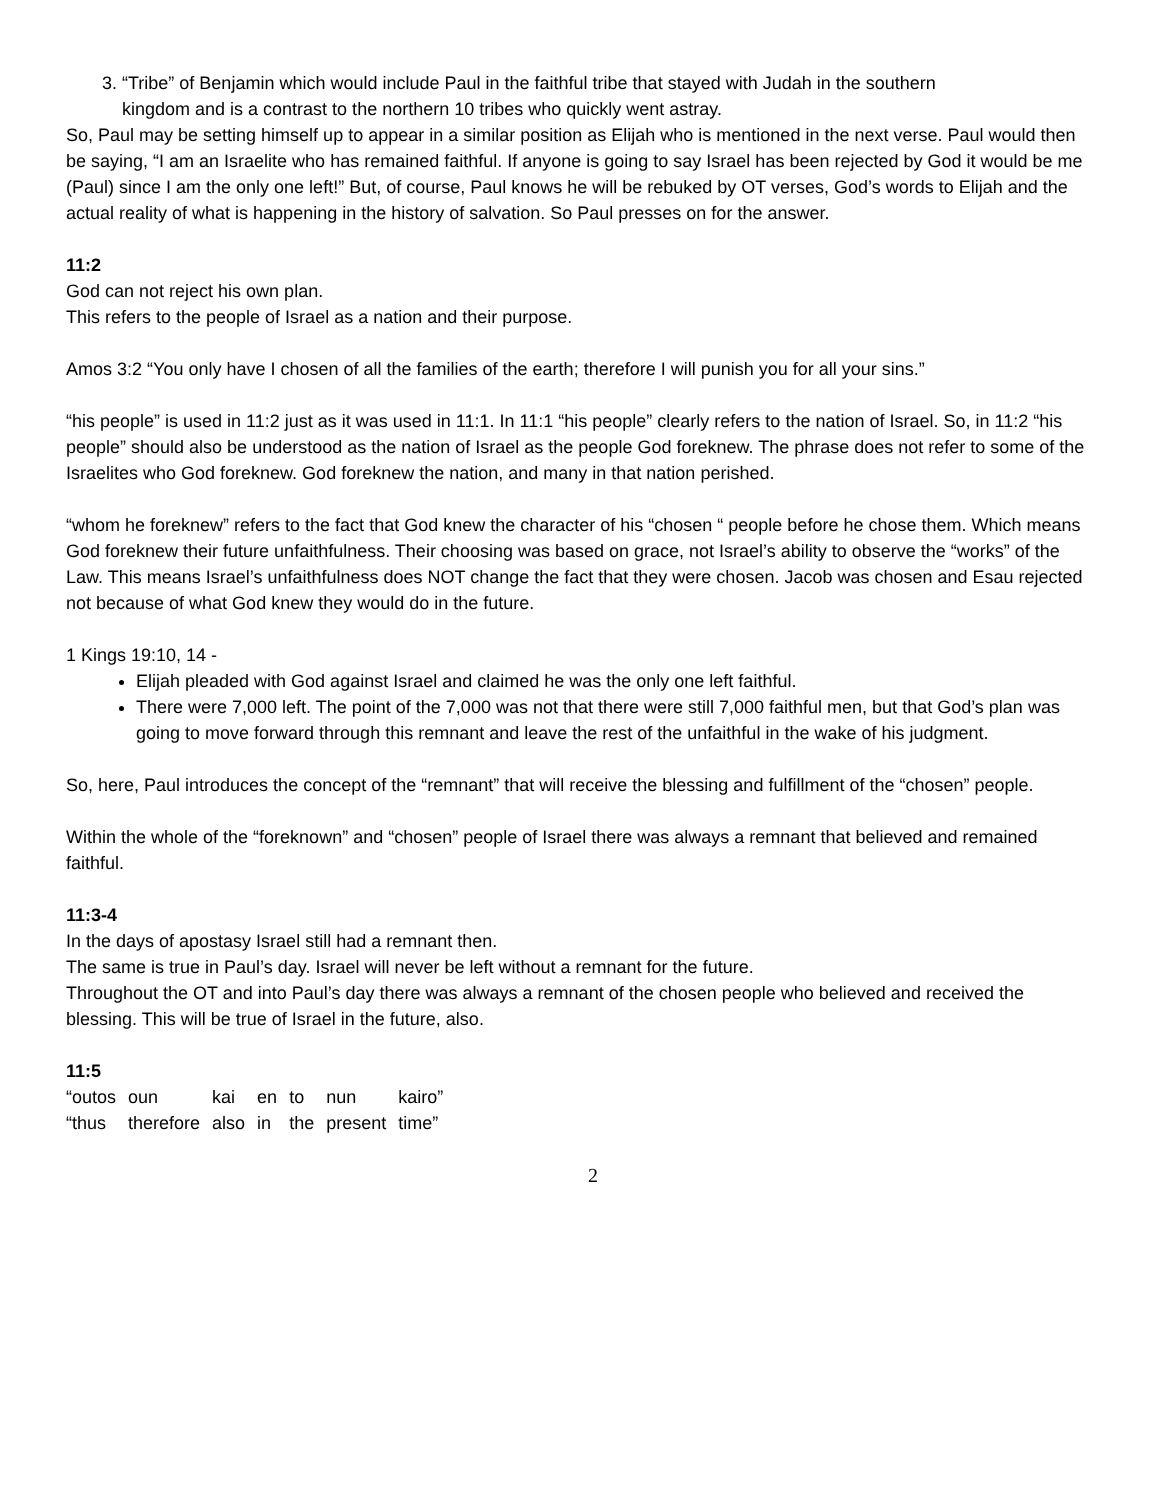3. “Tribe” of Benjamin which would include Paul in the faithful tribe that stayed with Judah in the southern
kingdom and is a contrast to the northern 10 tribes who quickly went astray.
So, Paul may be setting himself up to appear in a similar position as Elijah who is mentioned in the next verse. Paul would then be saying, “I am an Israelite who has remained faithful. If anyone is going to say Israel has been rejected by God it would be me (Paul) since I am the only one left!” But, of course, Paul knows he will be rebuked by OT verses, God’s words to Elijah and the actual reality of what is happening in the history of salvation. So Paul presses on for the answer.
11:2
God can not reject his own plan.
This refers to the people of Israel as a nation and their purpose.
Amos 3:2 “You only have I chosen of all the families of the earth; therefore I will punish you for all your sins.”
“his people” is used in 11:2 just as it was used in 11:1. In 11:1 “his people” clearly refers to the nation of Israel. So, in 11:2 “his people” should also be understood as the nation of Israel as the people God foreknew. The phrase does not refer to some of the Israelites who God foreknew. God foreknew the nation, and many in that nation perished.
“whom he foreknew” refers to the fact that God knew the character of his “chosen “ people before he chose them. Which means God foreknew their future unfaithfulness. Their choosing was based on grace, not Israel’s ability to observe the “works” of the Law. This means Israel’s unfaithfulness does NOT change the fact that they were chosen. Jacob was chosen and Esau rejected not because of what God knew they would do in the future.
1 Kings 19:10, 14 -
Elijah pleaded with God against Israel and claimed he was the only one left faithful.
There were 7,000 left. The point of the 7,000 was not that there were still 7,000 faithful men, but that God’s plan was going to move forward through this remnant and leave the rest of the unfaithful in the wake of his judgment.
So, here, Paul introduces the concept of the “remnant” that will receive the blessing and fulfillment of the “chosen” people.
Within the whole of the “foreknown” and “chosen” people of Israel there was always a remnant that believed and remained faithful.
11:3-4
In the days of apostasy Israel still had a remnant then.
The same is true in Paul’s day. Israel will never be left without a remnant for the future.
Throughout the OT and into Paul’s day there was always a remnant of the chosen people who believed and received the blessing. This will be true of Israel in the future, also.
11:5
| “outos | oun | kai | en | to | nun | kairo” |
| “thus | therefore | also | in | the | present | time” |
2